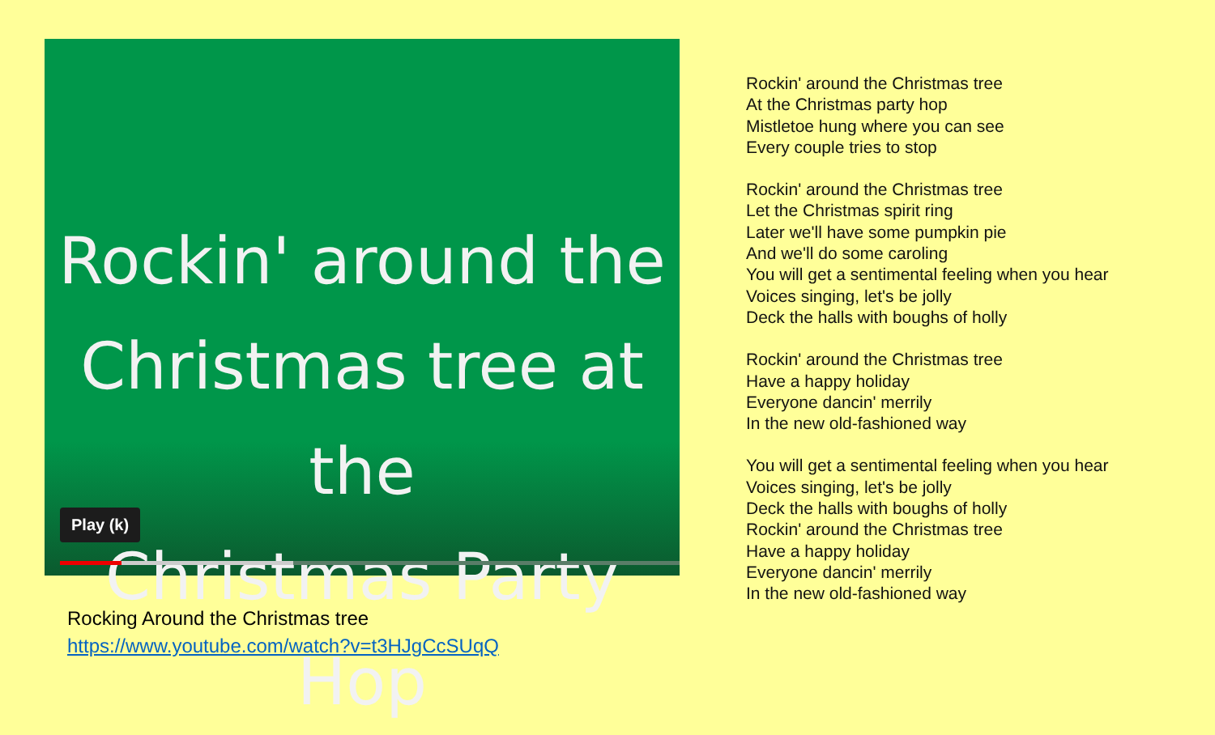Rockin' around the
Christmas tree at the
Christmas Party Hop
Play (k)
Rocking Around the Christmas tree
https://www.youtube.com/watch?v=t3HJgCcSUqQ
Rockin' around the Christmas tree
At the Christmas party hop
Mistletoe hung where you can see
Every couple tries to stop
Rockin' around the Christmas tree
Let the Christmas spirit ring
Later we'll have some pumpkin pie
And we'll do some caroling
You will get a sentimental feeling when you hear
Voices singing, let's be jolly
Deck the halls with boughs of holly
Rockin' around the Christmas tree
Have a happy holiday
Everyone dancin' merrily
In the new old-fashioned way
You will get a sentimental feeling when you hear
Voices singing, let's be jolly
Deck the halls with boughs of holly
Rockin' around the Christmas tree
Have a happy holiday
Everyone dancin' merrily
In the new old-fashioned way